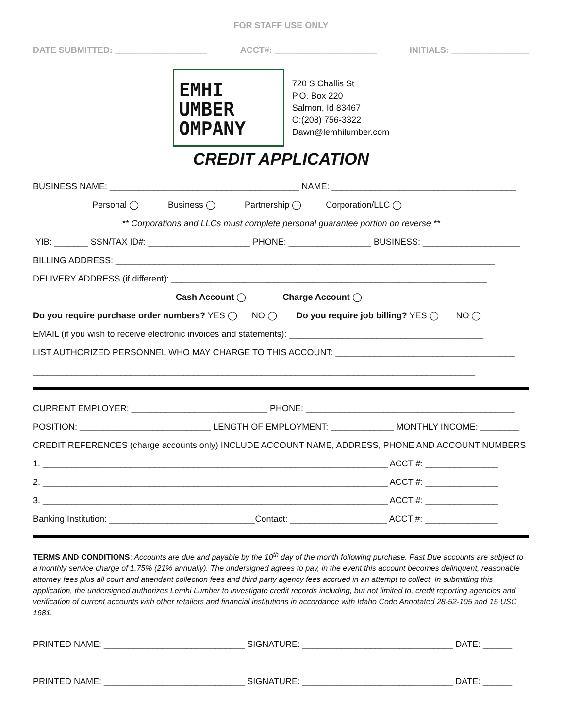FOR STAFF USE ONLY
DATE SUBMITTED: ___________________ ACCT#: _____________________ INITIALS: ________________
EMHI
UMBER
OMPANY
720 S Challis St
P.O. Box 220
Salmon, Id 83467
O:(208) 756-3322
Dawn@lemhilumber.com
CREDIT APPLICATION
BUSINESS NAME: _______________________________________ NAME: ______________________________________
Personal ◯ Business ◯ Partnership ◯ Corporation/LLC ◯
** Corporations and LLCs must complete personal guarantee portion on reverse **
YIB: _______ SSN/TAX ID#: _____________________ PHONE: _________________ BUSINESS: ____________________
BILLING ADDRESS: ______________________________________________________________________________
DELIVERY ADDRESS (if different): _________________________________________________________________
Cash Account ◯ Charge Account ◯
Do you require purchase order numbers? YES ◯ NO ◯ Do you require job billing? YES ◯ NO ◯
EMAIL (if you wish to receive electronic invoices and statements): ________________________________________
LIST AUTHORIZED PERSONNEL WHO MAY CHARGE TO THIS ACCOUNT: _____________________________________
___________________________________________________________________________________________
CURRENT EMPLOYER: ____________________________ PHONE: ___________________________________________
POSITION: ___________________________ LENGTH OF EMPLOYMENT: _____________ MONTHLY INCOME: ________
CREDIT REFERENCES (charge accounts only) INCLUDE ACCOUNT NAME, ADDRESS, PHONE AND ACCOUNT NUMBERS
1. _______________________________________________________________________ ACCT #: _______________
2. _______________________________________________________________________ ACCT #: _______________
3. _______________________________________________________________________ ACCT #: _______________
Banking Institution: ______________________________Contact: ____________________ ACCT #: _______________
TERMS AND CONDITIONS: Accounts are due and payable by the 10<sup>th</sup> day of the month following purchase. Past Due accounts are subject to a monthly service charge of 1.75% (21% annually). The undersigned agrees to pay, in the event this account becomes delinquent, reasonable attorney fees plus all court and attendant collection fees and third party agency fees accrued in an attempt to collect. In submitting this application, the undersigned authorizes Lemhi Lumber to investigate credit records including, but not limited to, credit reporting agencies and verification of current accounts with other retailers and financial institutions in accordance with Idaho Code Annotated 28-52-105 and 15 USC 1681.
PRINTED NAME: _____________________________ SIGNATURE: _______________________________ DATE: ______
PRINTED NAME: _____________________________ SIGNATURE: _______________________________ DATE: ______